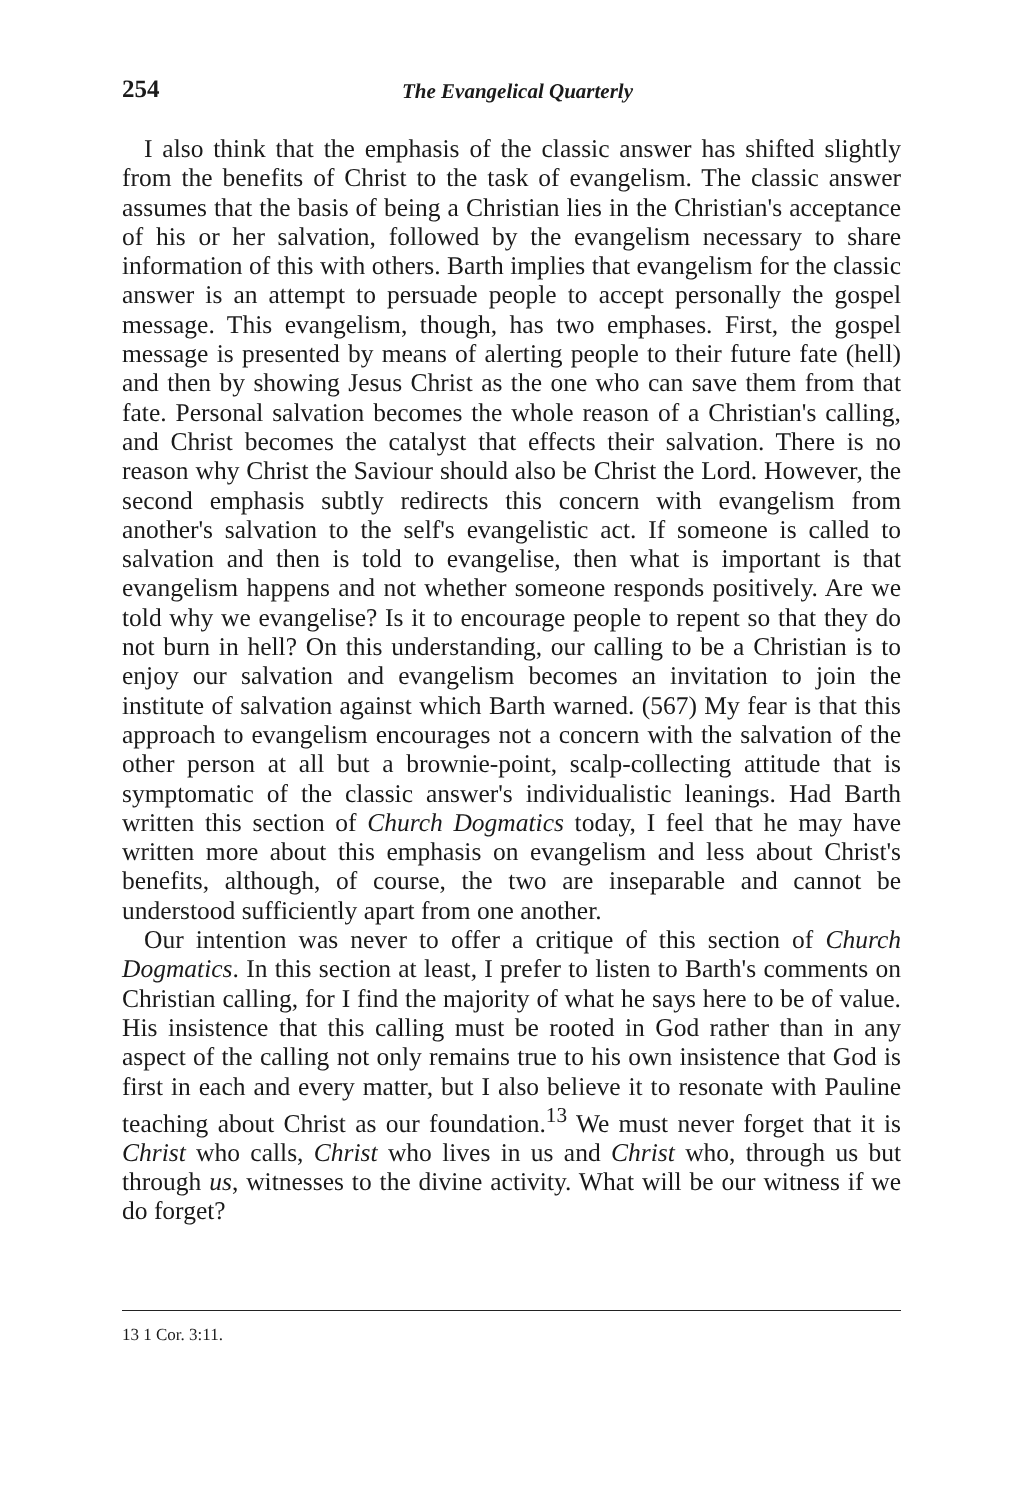254 The Evangelical Quarterly
I also think that the emphasis of the classic answer has shifted slightly from the benefits of Christ to the task of evangelism. The classic answer assumes that the basis of being a Christian lies in the Christian's acceptance of his or her salvation, followed by the evangelism necessary to share information of this with others. Barth implies that evangelism for the classic answer is an attempt to persuade people to accept personally the gospel message. This evangelism, though, has two emphases. First, the gospel message is presented by means of alerting people to their future fate (hell) and then by showing Jesus Christ as the one who can save them from that fate. Personal salvation becomes the whole reason of a Christian's calling, and Christ becomes the catalyst that effects their salvation. There is no reason why Christ the Saviour should also be Christ the Lord. However, the second emphasis subtly redirects this concern with evangelism from another's salvation to the self's evangelistic act. If someone is called to salvation and then is told to evangelise, then what is important is that evangelism happens and not whether someone responds positively. Are we told why we evangelise? Is it to encourage people to repent so that they do not burn in hell? On this understanding, our calling to be a Christian is to enjoy our salvation and evangelism becomes an invitation to join the institute of salvation against which Barth warned. (567) My fear is that this approach to evangelism encourages not a concern with the salvation of the other person at all but a brownie-point, scalp-collecting attitude that is symptomatic of the classic answer's individualistic leanings. Had Barth written this section of Church Dogmatics today, I feel that he may have written more about this emphasis on evangelism and less about Christ's benefits, although, of course, the two are inseparable and cannot be understood sufficiently apart from one another.
Our intention was never to offer a critique of this section of Church Dogmatics. In this section at least, I prefer to listen to Barth's comments on Christian calling, for I find the majority of what he says here to be of value. His insistence that this calling must be rooted in God rather than in any aspect of the calling not only remains true to his own insistence that God is first in each and every matter, but I also believe it to resonate with Pauline teaching about Christ as our foundation.<sup>13</sup> We must never forget that it is Christ who calls, Christ who lives in us and Christ who, through us but through us, witnesses to the divine activity. What will be our witness if we do forget?
13 1 Cor. 3:11.